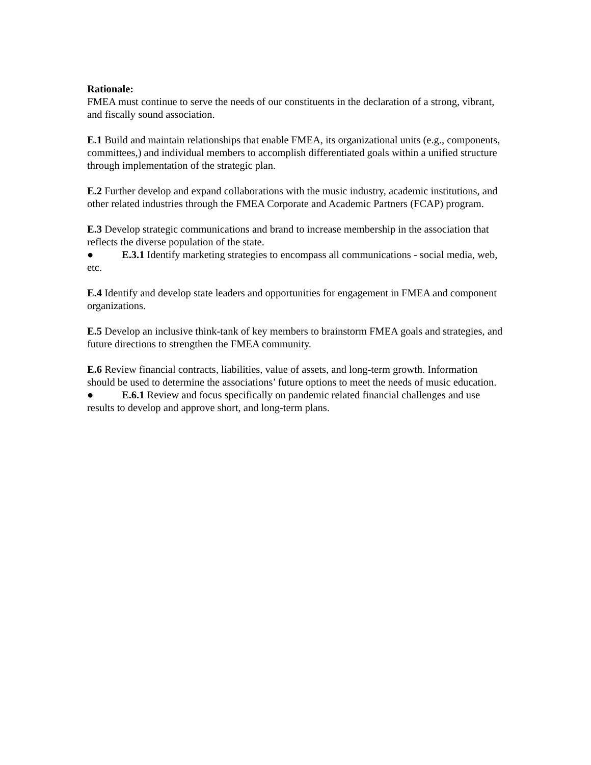Rationale:
FMEA must continue to serve the needs of our constituents in the declaration of a strong, vibrant, and fiscally sound association.
E.1 Build and maintain relationships that enable FMEA, its organizational units (e.g., components, committees,) and individual members to accomplish differentiated goals within a unified structure through implementation of the strategic plan.
E.2 Further develop and expand collaborations with the music industry, academic institutions, and other related industries through the FMEA Corporate and Academic Partners (FCAP) program.
E.3 Develop strategic communications and brand to increase membership in the association that reflects the diverse population of the state.
● E.3.1 Identify marketing strategies to encompass all communications - social media, web, etc.
E.4 Identify and develop state leaders and opportunities for engagement in FMEA and component organizations.
E.5 Develop an inclusive think-tank of key members to brainstorm FMEA goals and strategies, and future directions to strengthen the FMEA community.
E.6 Review financial contracts, liabilities, value of assets, and long-term growth. Information should be used to determine the associations’ future options to meet the needs of music education.
● E.6.1 Review and focus specifically on pandemic related financial challenges and use results to develop and approve short, and long-term plans.